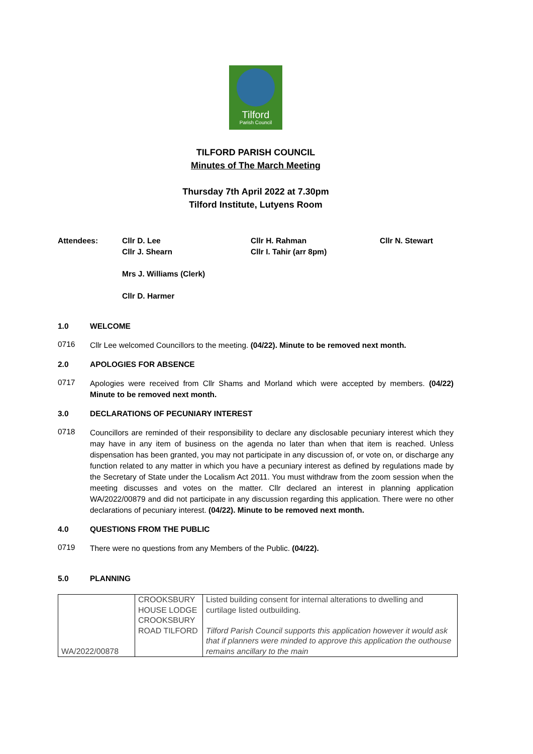Tilford
Parish Council
TILFORD PARISH COUNCIL
Minutes of The March Meeting
Thursday 7th April 2022 at 7.30pm
Tilford Institute, Lutyens Room
Attendees: Cllr D. Lee
Cllr J. Shearn
Mrs J. Williams (Clerk)
Cllr D. Harmer
Cllr H. Rahman
Cllr I. Tahir (arr 8pm)
Cllr N. Stewart
1.0 WELCOME
0716
Cllr Lee welcomed Councillors to the meeting. (04/22). Minute to be removed next month.
2.0 APOLOGIES FOR ABSENCE
0717
Apologies were received from Cllr Shams and Morland which were accepted by members. (04/22) Minute to be removed next month.
3.0 DECLARATIONS OF PECUNIARY INTEREST
0718
Councillors are reminded of their responsibility to declare any disclosable pecuniary interest which they may have in any item of business on the agenda no later than when that item is reached. Unless dispensation has been granted, you may not participate in any discussion of, or vote on, or discharge any function related to any matter in which you have a pecuniary interest as defined by regulations made by the Secretary of State under the Localism Act 2011. You must withdraw from the zoom session when the meeting discusses and votes on the matter. Cllr declared an interest in planning application WA/2022/00879 and did not participate in any discussion regarding this application. There were no other declarations of pecuniary interest. (04/22). Minute to be removed next month.
4.0 QUESTIONS FROM THE PUBLIC
0719
There were no questions from any Members of the Public. (04/22).
5.0 PLANNING
| WA/2022/00878 | CROOKSBURY HOUSE LODGE CROOKSBURY ROAD TILFORD | Listed building consent for internal alterations to dwelling and curtilage listed outbuilding. Tilford Parish Council supports this application however it would ask that if planners were minded to approve this application the outhouse remains ancillary to the main |